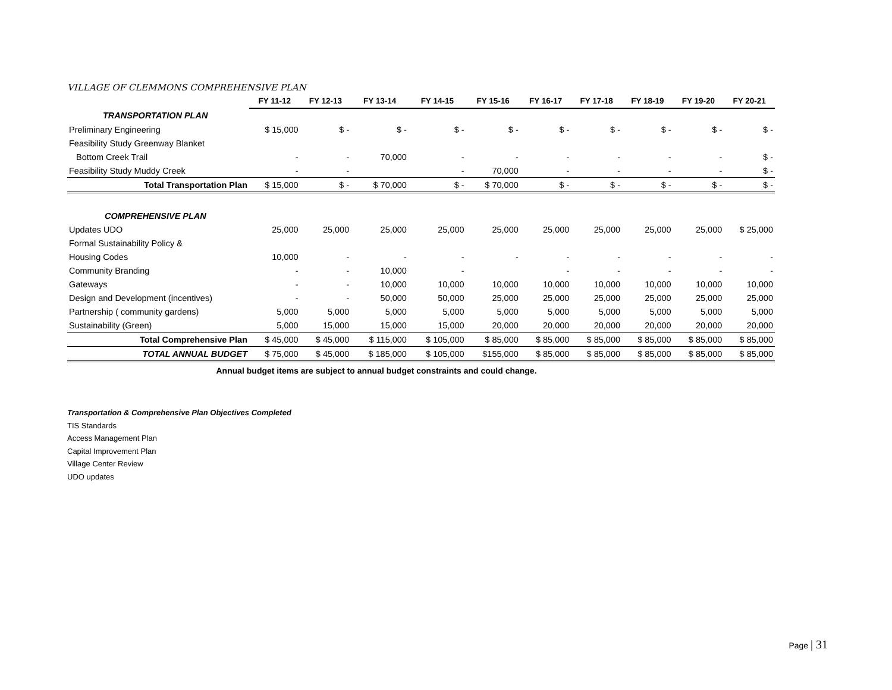VILLAGE OF CLEMMONS COMPREHENSIVE PLAN
| | FY 11-12 | FY 12-13 | FY 13-14 | FY 14-15 | FY 15-16 | FY 16-17 | FY 17-18 | FY 18-19 | FY 19-20 | FY 20-21 |
| --- | --- | --- | --- | --- | --- | --- | --- | --- | --- | --- |
| TRANSPORTATION PLAN | | | | | | | | | | |
| Preliminary Engineering | $ 15,000 | $ - | $ - | $ - | $ - | $ - | $ - | $ - | $ - | $ - |
| Feasibility Study Greenway Blanket | | | | | | | | | | |
| Bottom Creek Trail | - | - | 70,000 | - | - | - | - | - | - | $ - |
| Feasibility Study Muddy Creek | - | - | | - | 70,000 | - | - | - | - | $ - |
| Total Transportation Plan | $ 15,000 | $ - | $ 70,000 | $ - | $ 70,000 | $ - | $ - | $ - | $ - | $ - |
| COMPREHENSIVE PLAN | | | | | | | | | | |
| Updates UDO | 25,000 | 25,000 | 25,000 | 25,000 | 25,000 | 25,000 | 25,000 | 25,000 | 25,000 | $ 25,000 |
| Formal Sustainability Policy & | | | | | | | | | | |
| Housing Codes | 10,000 | - | - | - | - | - | - | - | - | - |
| Community Branding | - | - | 10,000 | - | | - | - | - | - | - |
| Gateways | - | - | 10,000 | 10,000 | 10,000 | 10,000 | 10,000 | 10,000 | 10,000 | 10,000 |
| Design and Development (incentives) | - | - | 50,000 | 50,000 | 25,000 | 25,000 | 25,000 | 25,000 | 25,000 | 25,000 |
| Partnership ( community gardens) | 5,000 | 5,000 | 5,000 | 5,000 | 5,000 | 5,000 | 5,000 | 5,000 | 5,000 | 5,000 |
| Sustainability (Green) | 5,000 | 15,000 | 15,000 | 15,000 | 20,000 | 20,000 | 20,000 | 20,000 | 20,000 | 20,000 |
| Total Comprehensive Plan | $ 45,000 | $ 45,000 | $ 115,000 | $ 105,000 | $ 85,000 | $ 85,000 | $ 85,000 | $ 85,000 | $ 85,000 | $ 85,000 |
| TOTAL ANNUAL BUDGET | $ 75,000 | $ 45,000 | $ 185,000 | $ 105,000 | $155,000 | $ 85,000 | $ 85,000 | $ 85,000 | $ 85,000 | $ 85,000 |
Annual budget items are subject to annual budget constraints and could change.
Transportation & Comprehensive Plan Objectives Completed
TIS Standards
Access Management Plan
Capital Improvement Plan
Village Center Review
UDO updates
Page | 31